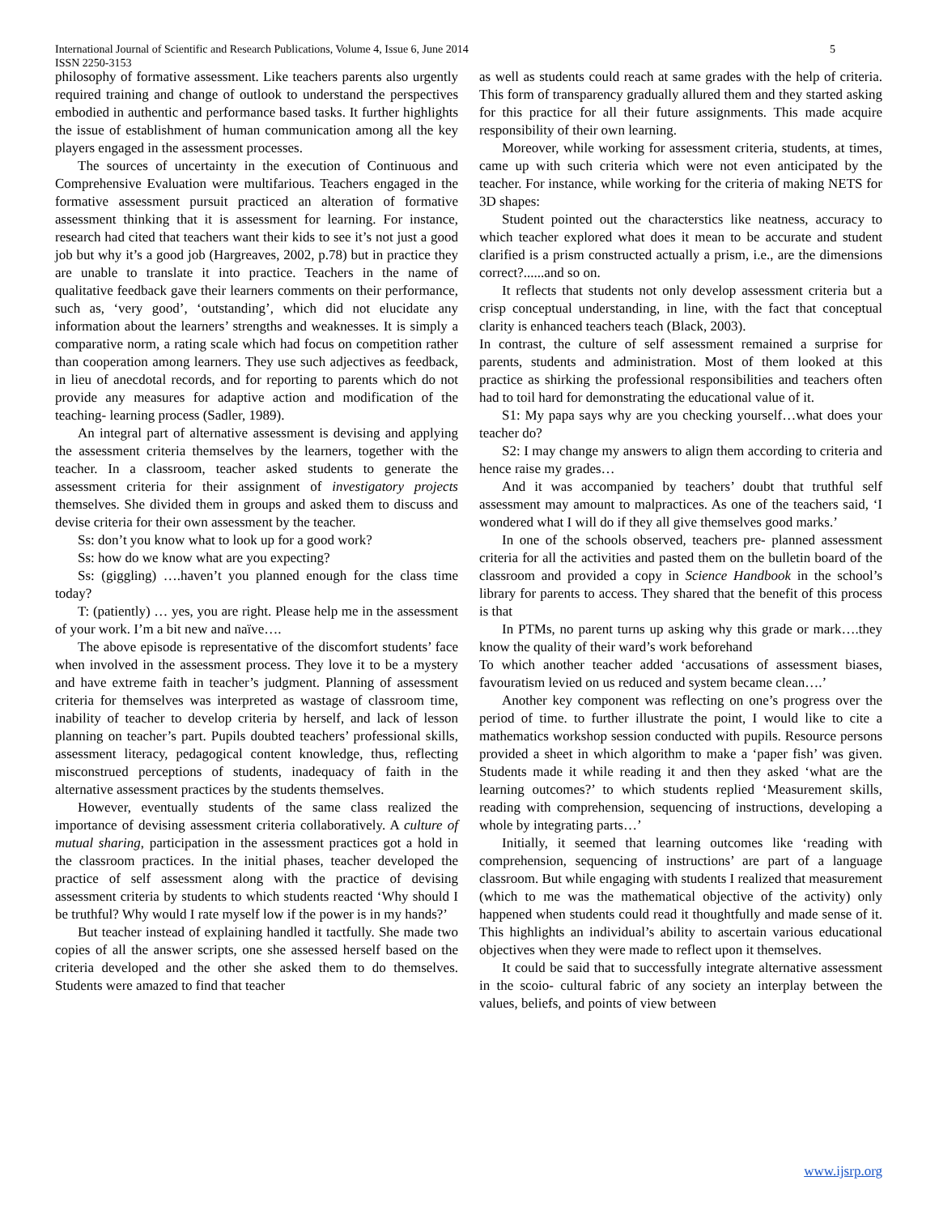International Journal of Scientific and Research Publications, Volume 4, Issue 6, June 2014
ISSN 2250-3153
5
philosophy of formative assessment. Like teachers parents also urgently required training and change of outlook to understand the perspectives embodied in authentic and performance based tasks. It further highlights the issue of establishment of human communication among all the key players engaged in the assessment processes.
The sources of uncertainty in the execution of Continuous and Comprehensive Evaluation were multifarious. Teachers engaged in the formative assessment pursuit practiced an alteration of formative assessment thinking that it is assessment for learning. For instance, research had cited that teachers want their kids to see it’s not just a good job but why it’s a good job (Hargreaves, 2002, p.78) but in practice they are unable to translate it into practice. Teachers in the name of qualitative feedback gave their learners comments on their performance, such as, ‘very good’, ‘outstanding’, which did not elucidate any information about the learners’ strengths and weaknesses. It is simply a comparative norm, a rating scale which had focus on competition rather than cooperation among learners. They use such adjectives as feedback, in lieu of anecdotal records, and for reporting to parents which do not provide any measures for adaptive action and modification of the teaching- learning process (Sadler, 1989).
An integral part of alternative assessment is devising and applying the assessment criteria themselves by the learners, together with the teacher. In a classroom, teacher asked students to generate the assessment criteria for their assignment of investigatory projects themselves. She divided them in groups and asked them to discuss and devise criteria for their own assessment by the teacher.
Ss: don’t you know what to look up for a good work?
Ss: how do we know what are you expecting?
Ss: (giggling) ….haven’t you planned enough for the class time today?
T: (patiently) … yes, you are right. Please help me in the assessment of your work. I’m a bit new and naïve….
The above episode is representative of the discomfort students’ face when involved in the assessment process. They love it to be a mystery and have extreme faith in teacher’s judgment. Planning of assessment criteria for themselves was interpreted as wastage of classroom time, inability of teacher to develop criteria by herself, and lack of lesson planning on teacher’s part. Pupils doubted teachers’ professional skills, assessment literacy, pedagogical content knowledge, thus, reflecting misconstrued perceptions of students, inadequacy of faith in the alternative assessment practices by the students themselves.
However, eventually students of the same class realized the importance of devising assessment criteria collaboratively. A culture of mutual sharing, participation in the assessment practices got a hold in the classroom practices. In the initial phases, teacher developed the practice of self assessment along with the practice of devising assessment criteria by students to which students reacted ‘Why should I be truthful? Why would I rate myself low if the power is in my hands?’
But teacher instead of explaining handled it tactfully. She made two copies of all the answer scripts, one she assessed herself based on the criteria developed and the other she asked them to do themselves. Students were amazed to find that teacher
as well as students could reach at same grades with the help of criteria. This form of transparency gradually allured them and they started asking for this practice for all their future assignments. This made acquire responsibility of their own learning.
Moreover, while working for assessment criteria, students, at times, came up with such criteria which were not even anticipated by the teacher. For instance, while working for the criteria of making NETS for 3D shapes:
Student pointed out the characterstics like neatness, accuracy to which teacher explored what does it mean to be accurate and student clarified is a prism constructed actually a prism, i.e., are the dimensions correct?......and so on.
It reflects that students not only develop assessment criteria but a crisp conceptual understanding, in line, with the fact that conceptual clarity is enhanced teachers teach (Black, 2003).
In contrast, the culture of self assessment remained a surprise for parents, students and administration. Most of them looked at this practice as shirking the professional responsibilities and teachers often had to toil hard for demonstrating the educational value of it.
S1: My papa says why are you checking yourself…what does your teacher do?
S2: I may change my answers to align them according to criteria and hence raise my grades…
And it was accompanied by teachers’ doubt that truthful self assessment may amount to malpractices. As one of the teachers said, ‘I wondered what I will do if they all give themselves good marks.’
In one of the schools observed, teachers pre- planned assessment criteria for all the activities and pasted them on the bulletin board of the classroom and provided a copy in Science Handbook in the school’s library for parents to access. They shared that the benefit of this process is that
In PTMs, no parent turns up asking why this grade or mark….they know the quality of their ward’s work beforehand
To which another teacher added ‘accusations of assessment biases, favouratism levied on us reduced and system became clean….’
Another key component was reflecting on one’s progress over the period of time. to further illustrate the point, I would like to cite a mathematics workshop session conducted with pupils. Resource persons provided a sheet in which algorithm to make a ‘paper fish’ was given. Students made it while reading it and then they asked ‘what are the learning outcomes?’ to which students replied ‘Measurement skills, reading with comprehension, sequencing of instructions, developing a whole by integrating parts…’
Initially, it seemed that learning outcomes like ‘reading with comprehension, sequencing of instructions’ are part of a language classroom. But while engaging with students I realized that measurement (which to me was the mathematical objective of the activity) only happened when students could read it thoughtfully and made sense of it. This highlights an individual’s ability to ascertain various educational objectives when they were made to reflect upon it themselves.
It could be said that to successfully integrate alternative assessment in the scoio- cultural fabric of any society an interplay between the values, beliefs, and points of view between
www.ijsrp.org